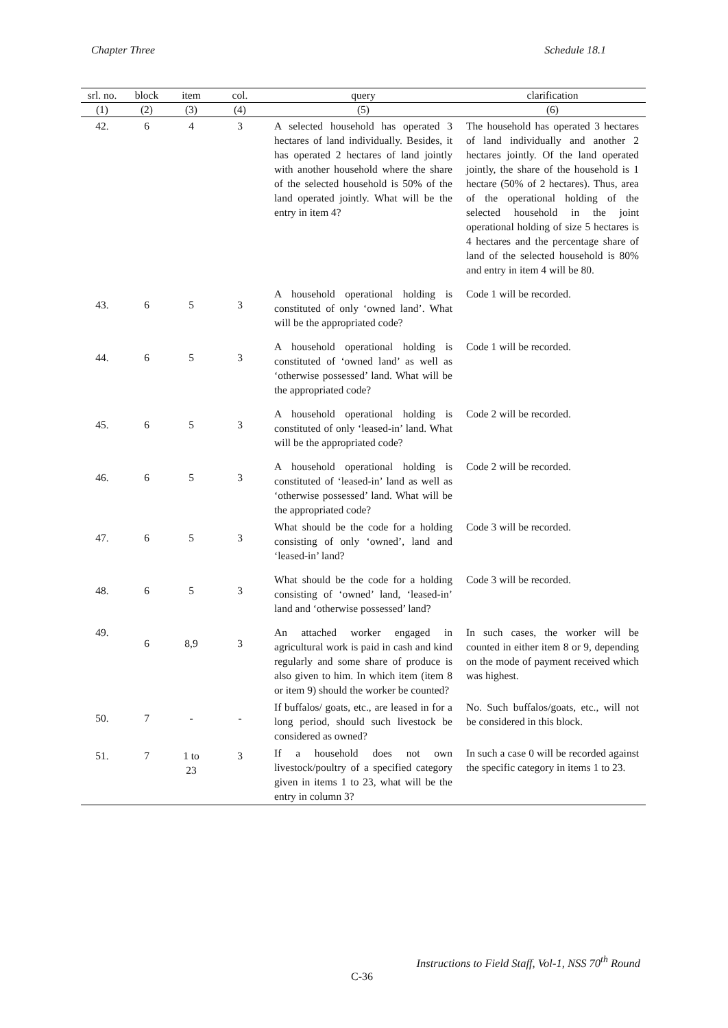Chapter Three Schedule 18.1
| srl. no. | block | item | col. | query | clarification |
| --- | --- | --- | --- | --- | --- |
| (1) | (2) | (3) | (4) | (5) | (6) |
| 42. | 6 | 4 | 3 | A selected household has operated 3 hectares of land individually. Besides, it has operated 2 hectares of land jointly with another household where the share of the selected household is 50% of the land operated jointly. What will be the entry in item 4? | The household has operated 3 hectares of land individually and another 2 hectares jointly. Of the land operated jointly, the share of the household is 1 hectare (50% of 2 hectares). Thus, area of the operational holding of the selected household in the joint operational holding of size 5 hectares is 4 hectares and the percentage share of land of the selected household is 80% and entry in item 4 will be 80. |
| 43. | 6 | 5 | 3 | A household operational holding is constituted of only ‘owned land’. What will be the appropriated code? | Code 1 will be recorded. |
| 44. | 6 | 5 | 3 | A household operational holding is constituted of ‘owned land’ as well as ‘otherwise possessed’ land. What will be the appropriated code? | Code 1 will be recorded. |
| 45. | 6 | 5 | 3 | A household operational holding is constituted of only ‘leased-in’ land. What will be the appropriated code? | Code 2 will be recorded. |
| 46. | 6 | 5 | 3 | A household operational holding is constituted of ‘leased-in’ land as well as ‘otherwise possessed’ land. What will be the appropriated code? | Code 2 will be recorded. |
| 47. | 6 | 5 | 3 | What should be the code for a holding consisting of only ‘owned’, land and ‘leased-in’ land? | Code 3 will be recorded. |
| 48. | 6 | 5 | 3 | What should be the code for a holding consisting of ‘owned’ land, ‘leased-in’ land and ‘otherwise possessed’ land? | Code 3 will be recorded. |
| 49. | 6 | 8,9 | 3 | An attached worker engaged in agricultural work is paid in cash and kind regularly and some share of produce is also given to him. In which item (item 8 or item 9) should the worker be counted? | In such cases, the worker will be counted in either item 8 or 9, depending on the mode of payment received which was highest. |
| 50. | 7 | - | - | If buffalos/ goats, etc., are leased in for a long period, should such livestock be considered as owned? | No. Such buffalos/goats, etc., will not be considered in this block. |
| 51. | 7 | 1 to 23 | 3 | If a household does not own livestock/poultry of a specified category given in items 1 to 23, what will be the entry in column 3? | In such a case 0 will be recorded against the specific category in items 1 to 23. |
Instructions to Field Staff, Vol-1, NSS 70<sup>th</sup> Round
C-36